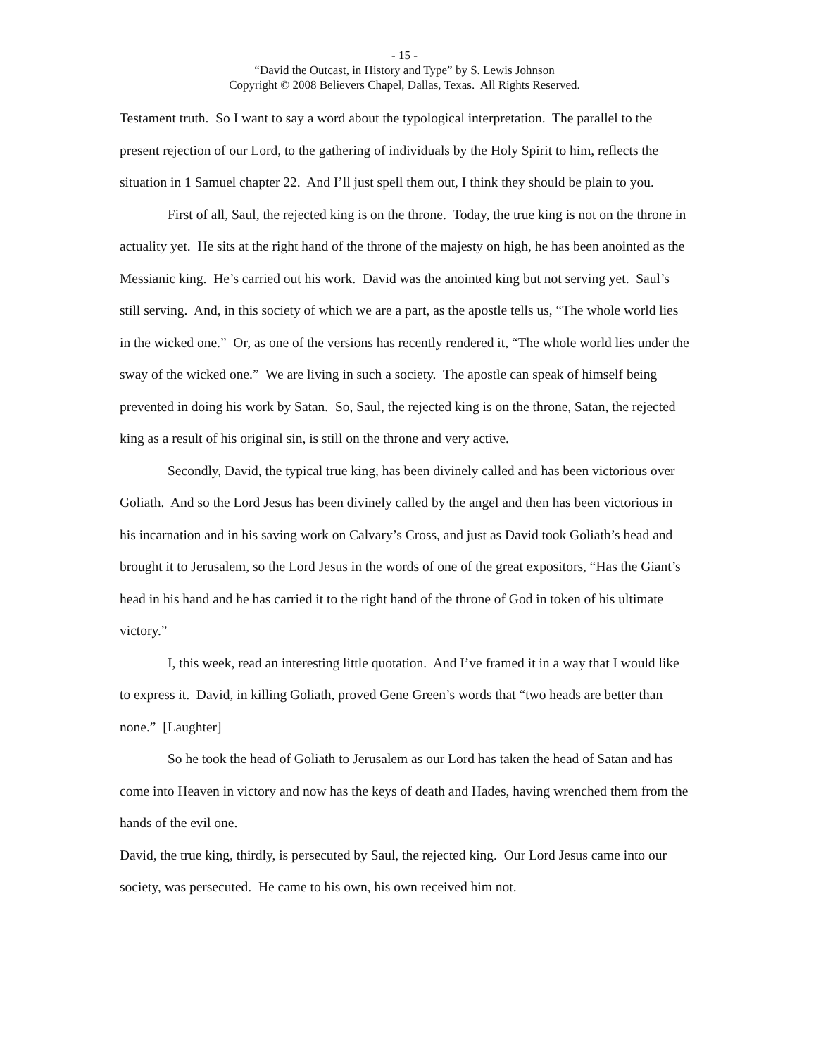- 15 -
“David the Outcast, in History and Type” by S. Lewis Johnson
Copyright © 2008 Believers Chapel, Dallas, Texas. All Rights Reserved.
Testament truth. So I want to say a word about the typological interpretation. The parallel to the present rejection of our Lord, to the gathering of individuals by the Holy Spirit to him, reflects the situation in 1 Samuel chapter 22. And I’ll just spell them out, I think they should be plain to you.
First of all, Saul, the rejected king is on the throne. Today, the true king is not on the throne in actuality yet. He sits at the right hand of the throne of the majesty on high, he has been anointed as the Messianic king. He’s carried out his work. David was the anointed king but not serving yet. Saul’s still serving. And, in this society of which we are a part, as the apostle tells us, “The whole world lies in the wicked one.” Or, as one of the versions has recently rendered it, “The whole world lies under the sway of the wicked one.” We are living in such a society. The apostle can speak of himself being prevented in doing his work by Satan. So, Saul, the rejected king is on the throne, Satan, the rejected king as a result of his original sin, is still on the throne and very active.
Secondly, David, the typical true king, has been divinely called and has been victorious over Goliath. And so the Lord Jesus has been divinely called by the angel and then has been victorious in his incarnation and in his saving work on Calvary’s Cross, and just as David took Goliath’s head and brought it to Jerusalem, so the Lord Jesus in the words of one of the great expositors, “Has the Giant’s head in his hand and he has carried it to the right hand of the throne of God in token of his ultimate victory.”
I, this week, read an interesting little quotation. And I’ve framed it in a way that I would like to express it. David, in killing Goliath, proved Gene Green’s words that “two heads are better than none.” [Laughter]
So he took the head of Goliath to Jerusalem as our Lord has taken the head of Satan and has come into Heaven in victory and now has the keys of death and Hades, having wrenched them from the hands of the evil one.
David, the true king, thirdly, is persecuted by Saul, the rejected king. Our Lord Jesus came into our society, was persecuted. He came to his own, his own received him not.